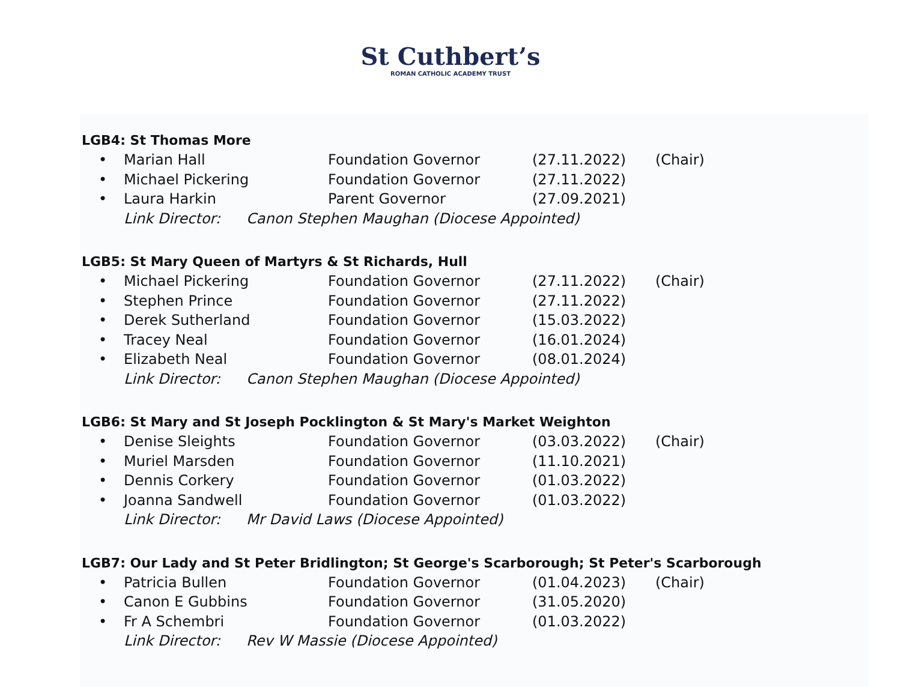St Cuthbert’s
ROMAN CATHOLIC ACADEMY TRUST
LGB4: St Thomas More
• Marian Hall Foundation Governor (27.11.2022) (Chair)
• Michael Pickering Foundation Governor (27.11.2022)
• Laura Harkin Parent Governor (27.09.2021)
Link Director: Canon Stephen Maughan (Diocese Appointed)
LGB5: St Mary Queen of Martyrs & St Richards, Hull
• Michael Pickering Foundation Governor (27.11.2022) (Chair)
• Stephen Prince Foundation Governor (27.11.2022)
• Derek Sutherland Foundation Governor (15.03.2022)
• Tracey Neal Foundation Governor (16.01.2024)
• Elizabeth Neal Foundation Governor (08.01.2024)
Link Director: Canon Stephen Maughan (Diocese Appointed)
LGB6: St Mary and St Joseph Pocklington & St Mary's Market Weighton
• Denise Sleights Foundation Governor (03.03.2022) (Chair)
• Muriel Marsden Foundation Governor (11.10.2021)
• Dennis Corkery Foundation Governor (01.03.2022)
• Joanna Sandwell Foundation Governor (01.03.2022)
Link Director: Mr David Laws (Diocese Appointed)
LGB7: Our Lady and St Peter Bridlington; St George's Scarborough; St Peter's Scarborough
• Patricia Bullen Foundation Governor (01.04.2023) (Chair)
• Canon E Gubbins Foundation Governor (31.05.2020)
• Fr A Schembri Foundation Governor (01.03.2022)
Link Director: Rev W Massie (Diocese Appointed)